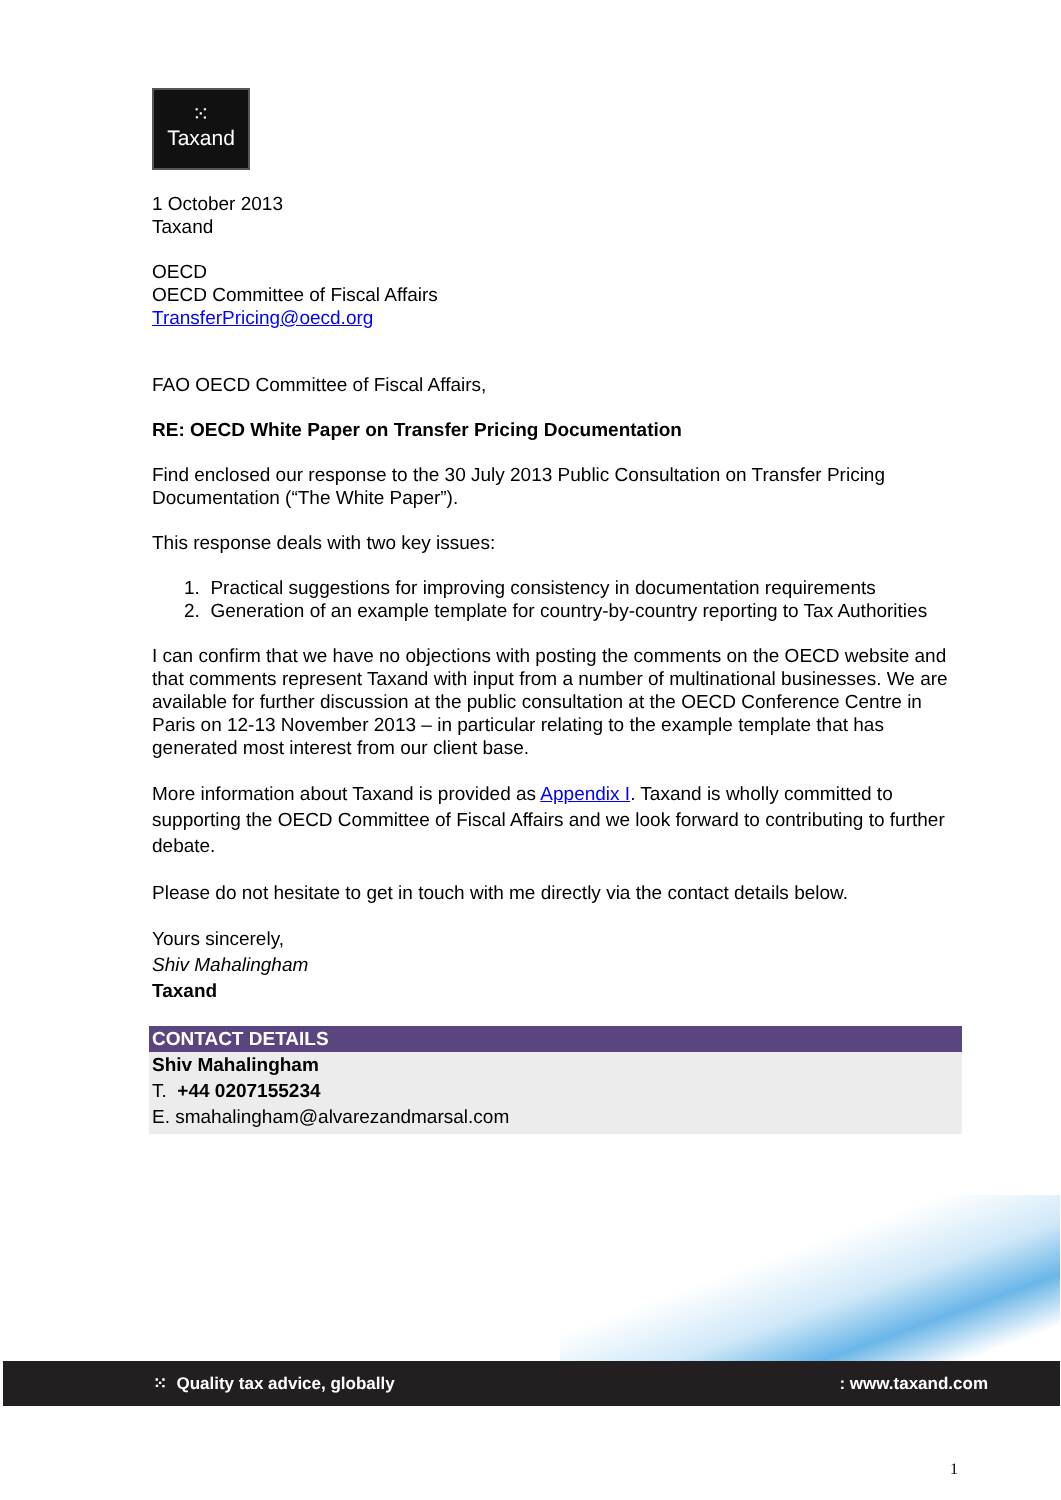⁙
Taxand
1 October 2013
Taxand
OECD
OECD Committee of Fiscal Affairs
TransferPricing@oecd.org
FAO OECD Committee of Fiscal Affairs,
RE: OECD White Paper on Transfer Pricing Documentation
Find enclosed our response to the 30 July 2013 Public Consultation on Transfer Pricing Documentation (“The White Paper”).
This response deals with two key issues:
1. Practical suggestions for improving consistency in documentation requirements
2. Generation of an example template for country-by-country reporting to Tax Authorities
I can confirm that we have no objections with posting the comments on the OECD website and that comments represent Taxand with input from a number of multinational businesses. We are available for further discussion at the public consultation at the OECD Conference Centre in Paris on 12-13 November 2013 – in particular relating to the example template that has generated most interest from our client base.
More information about Taxand is provided as Appendix I. Taxand is wholly committed to supporting the OECD Committee of Fiscal Affairs and we look forward to contributing to further debate.
Please do not hesitate to get in touch with me directly via the contact details below.
Yours sincerely,
Shiv Mahalingham
Taxand
CONTACT DETAILS
Shiv Mahalingham
T. +44 0207155234
E. smahalingham@alvarezandmarsal.com
⁙ Quality tax advice, globally: www.taxand.com
1